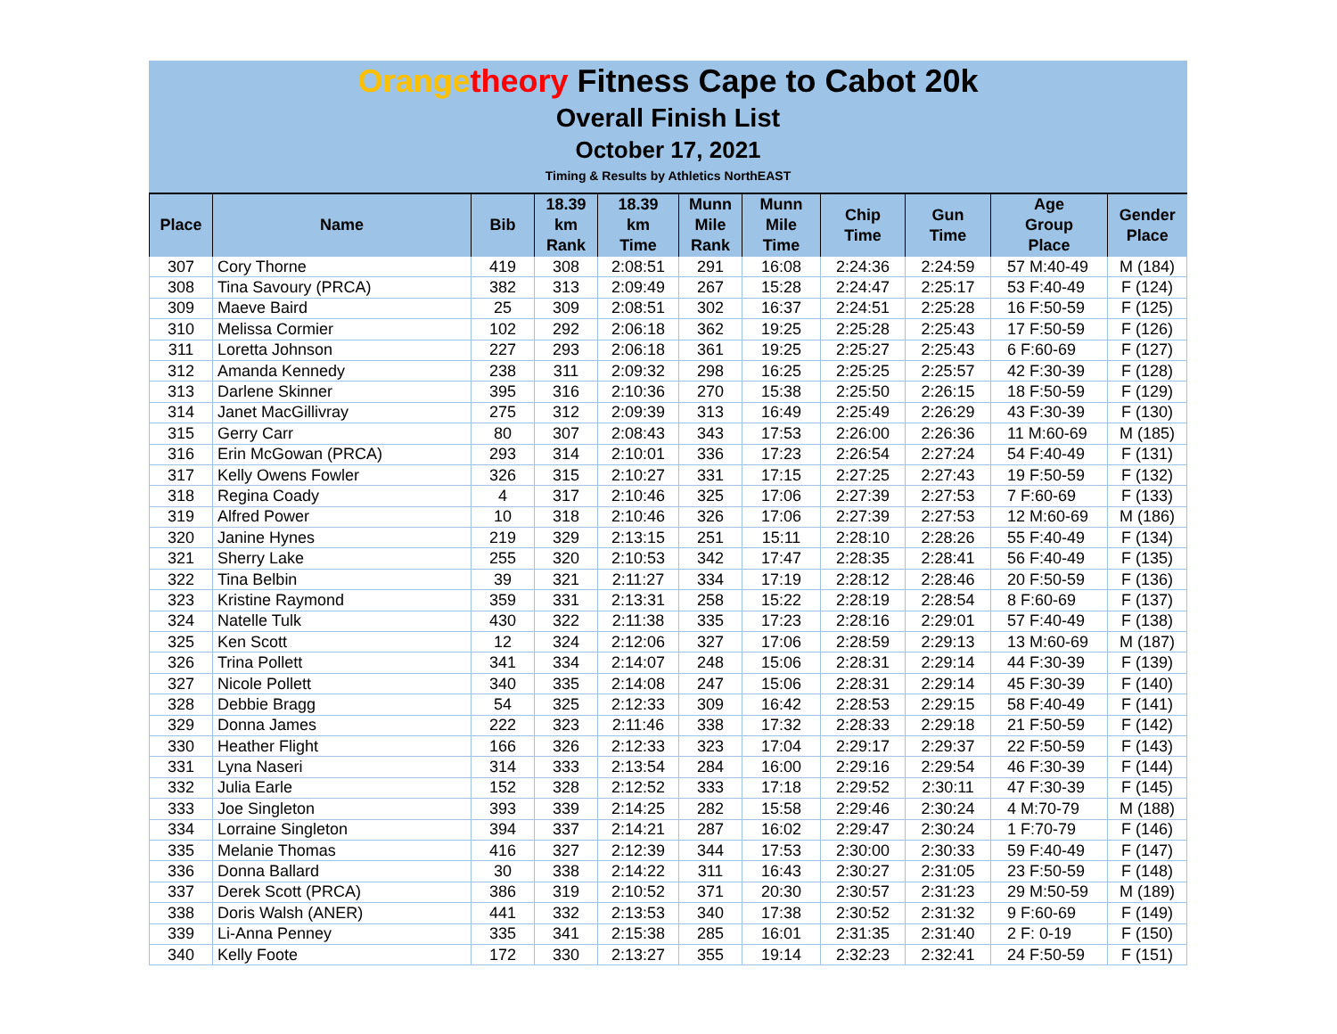Orange theory Fitness Cape to Cabot 20k
Overall Finish List
October 17, 2021
Timing & Results by Athletics NorthEAST
| Place | Name | Bib | 18.39 km Rank | 18.39 km Time | Munn Mile Rank | Munn Mile Time | Chip Time | Gun Time | Age Group Place | Gender Place |
| --- | --- | --- | --- | --- | --- | --- | --- | --- | --- | --- |
| 307 | Cory Thorne | 419 | 308 | 2:08:51 | 291 | 16:08 | 2:24:36 | 2:24:59 | 57 M:40-49 | M (184) |
| 308 | Tina Savoury (PRCA) | 382 | 313 | 2:09:49 | 267 | 15:28 | 2:24:47 | 2:25:17 | 53 F:40-49 | F (124) |
| 309 | Maeve Baird | 25 | 309 | 2:08:51 | 302 | 16:37 | 2:24:51 | 2:25:28 | 16 F:50-59 | F (125) |
| 310 | Melissa Cormier | 102 | 292 | 2:06:18 | 362 | 19:25 | 2:25:28 | 2:25:43 | 17 F:50-59 | F (126) |
| 311 | Loretta Johnson | 227 | 293 | 2:06:18 | 361 | 19:25 | 2:25:27 | 2:25:43 | 6 F:60-69 | F (127) |
| 312 | Amanda Kennedy | 238 | 311 | 2:09:32 | 298 | 16:25 | 2:25:25 | 2:25:57 | 42 F:30-39 | F (128) |
| 313 | Darlene Skinner | 395 | 316 | 2:10:36 | 270 | 15:38 | 2:25:50 | 2:26:15 | 18 F:50-59 | F (129) |
| 314 | Janet MacGillivray | 275 | 312 | 2:09:39 | 313 | 16:49 | 2:25:49 | 2:26:29 | 43 F:30-39 | F (130) |
| 315 | Gerry Carr | 80 | 307 | 2:08:43 | 343 | 17:53 | 2:26:00 | 2:26:36 | 11 M:60-69 | M (185) |
| 316 | Erin McGowan (PRCA) | 293 | 314 | 2:10:01 | 336 | 17:23 | 2:26:54 | 2:27:24 | 54 F:40-49 | F (131) |
| 317 | Kelly Owens Fowler | 326 | 315 | 2:10:27 | 331 | 17:15 | 2:27:25 | 2:27:43 | 19 F:50-59 | F (132) |
| 318 | Regina Coady | 4 | 317 | 2:10:46 | 325 | 17:06 | 2:27:39 | 2:27:53 | 7 F:60-69 | F (133) |
| 319 | Alfred Power | 10 | 318 | 2:10:46 | 326 | 17:06 | 2:27:39 | 2:27:53 | 12 M:60-69 | M (186) |
| 320 | Janine Hynes | 219 | 329 | 2:13:15 | 251 | 15:11 | 2:28:10 | 2:28:26 | 55 F:40-49 | F (134) |
| 321 | Sherry Lake | 255 | 320 | 2:10:53 | 342 | 17:47 | 2:28:35 | 2:28:41 | 56 F:40-49 | F (135) |
| 322 | Tina Belbin | 39 | 321 | 2:11:27 | 334 | 17:19 | 2:28:12 | 2:28:46 | 20 F:50-59 | F (136) |
| 323 | Kristine Raymond | 359 | 331 | 2:13:31 | 258 | 15:22 | 2:28:19 | 2:28:54 | 8 F:60-69 | F (137) |
| 324 | Natelle Tulk | 430 | 322 | 2:11:38 | 335 | 17:23 | 2:28:16 | 2:29:01 | 57 F:40-49 | F (138) |
| 325 | Ken Scott | 12 | 324 | 2:12:06 | 327 | 17:06 | 2:28:59 | 2:29:13 | 13 M:60-69 | M (187) |
| 326 | Trina Pollett | 341 | 334 | 2:14:07 | 248 | 15:06 | 2:28:31 | 2:29:14 | 44 F:30-39 | F (139) |
| 327 | Nicole Pollett | 340 | 335 | 2:14:08 | 247 | 15:06 | 2:28:31 | 2:29:14 | 45 F:30-39 | F (140) |
| 328 | Debbie Bragg | 54 | 325 | 2:12:33 | 309 | 16:42 | 2:28:53 | 2:29:15 | 58 F:40-49 | F (141) |
| 329 | Donna James | 222 | 323 | 2:11:46 | 338 | 17:32 | 2:28:33 | 2:29:18 | 21 F:50-59 | F (142) |
| 330 | Heather Flight | 166 | 326 | 2:12:33 | 323 | 17:04 | 2:29:17 | 2:29:37 | 22 F:50-59 | F (143) |
| 331 | Lyna Naseri | 314 | 333 | 2:13:54 | 284 | 16:00 | 2:29:16 | 2:29:54 | 46 F:30-39 | F (144) |
| 332 | Julia Earle | 152 | 328 | 2:12:52 | 333 | 17:18 | 2:29:52 | 2:30:11 | 47 F:30-39 | F (145) |
| 333 | Joe Singleton | 393 | 339 | 2:14:25 | 282 | 15:58 | 2:29:46 | 2:30:24 | 4 M:70-79 | M (188) |
| 334 | Lorraine Singleton | 394 | 337 | 2:14:21 | 287 | 16:02 | 2:29:47 | 2:30:24 | 1 F:70-79 | F (146) |
| 335 | Melanie Thomas | 416 | 327 | 2:12:39 | 344 | 17:53 | 2:30:00 | 2:30:33 | 59 F:40-49 | F (147) |
| 336 | Donna Ballard | 30 | 338 | 2:14:22 | 311 | 16:43 | 2:30:27 | 2:31:05 | 23 F:50-59 | F (148) |
| 337 | Derek Scott (PRCA) | 386 | 319 | 2:10:52 | 371 | 20:30 | 2:30:57 | 2:31:23 | 29 M:50-59 | M (189) |
| 338 | Doris Walsh (ANER) | 441 | 332 | 2:13:53 | 340 | 17:38 | 2:30:52 | 2:31:32 | 9 F:60-69 | F (149) |
| 339 | Li-Anna Penney | 335 | 341 | 2:15:38 | 285 | 16:01 | 2:31:35 | 2:31:40 | 2 F: 0-19 | F (150) |
| 340 | Kelly Foote | 172 | 330 | 2:13:27 | 355 | 19:14 | 2:32:23 | 2:32:41 | 24 F:50-59 | F (151) |